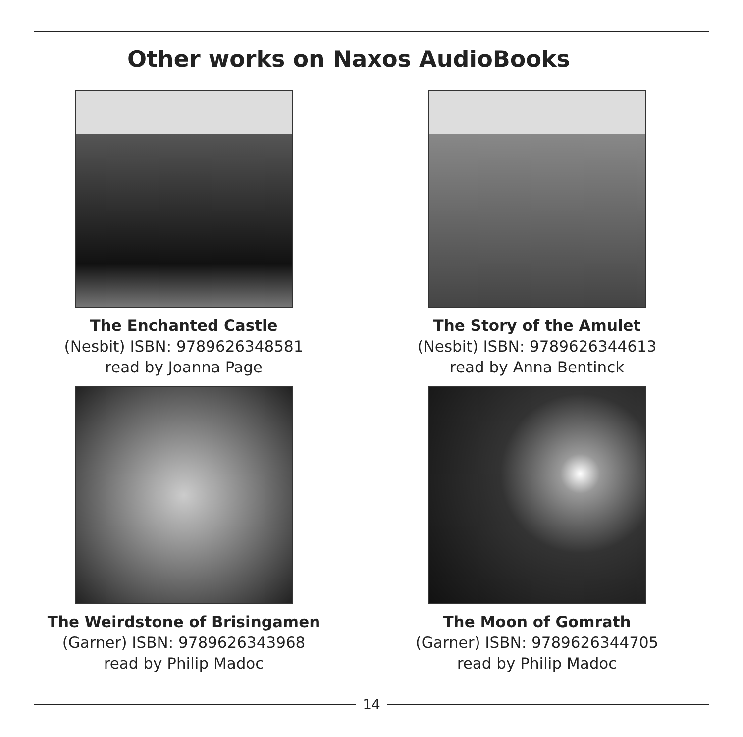Other works on Naxos AudioBooks
The Enchanted Castle
(Nesbit) ISBN: 9789626348581
read by Joanna Page
The Story of the Amulet
(Nesbit) ISBN: 9789626344613
read by Anna Bentinck
The Weirdstone of Brisingamen
(Garner) ISBN: 9789626343968
read by Philip Madoc
The Moon of Gomrath
(Garner) ISBN: 9789626344705
read by Philip Madoc
14